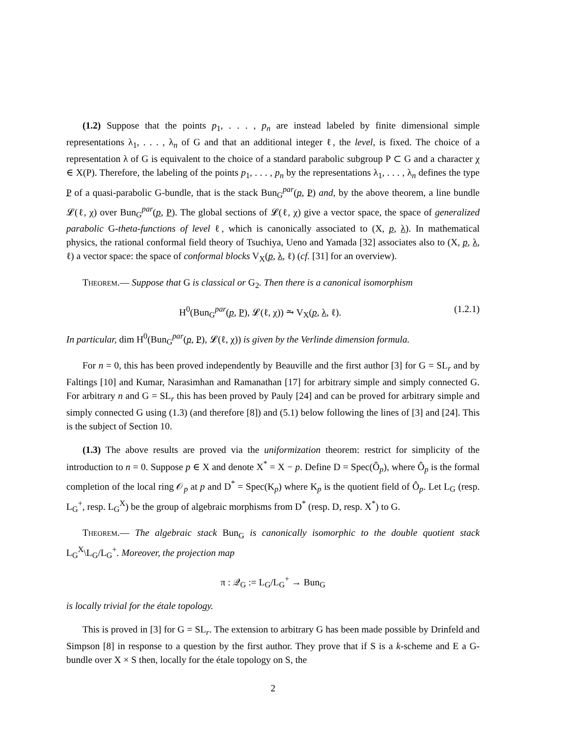(1.2) Suppose that the points p<sub>1</sub>, . . . , p<sub>n</sub> are instead labeled by finite dimensional simple representations λ<sub>1</sub>, . . . , λ<sub>n</sub> of G and that an additional integer ℓ, the level, is fixed. The choice of a representation λ of G is equivalent to the choice of a standard parabolic subgroup P ⊂ G and a character χ ∈ X(P). Therefore, the labeling of the points p<sub>1</sub>, . . . , p<sub>n</sub> by the representations λ<sub>1</sub>, . . . , λ<sub>n</sub> defines the type P of a quasi-parabolic G-bundle, that is the stack Bun<sub>G</sub><sup>par</sup>(p, P) and, by the above theorem, a line bundle 𝓛(ℓ, χ) over Bun<sub>G</sub><sup>par</sup>(p, P). The global sections of 𝓛(ℓ, χ) give a vector space, the space of generalized parabolic G-theta-functions of level ℓ, which is canonically associated to (X, p, λ). In mathematical physics, the rational conformal field theory of Tsuchiya, Ueno and Yamada [32] associates also to (X, p, λ, ℓ) a vector space: the space of conformal blocks V<sub>X</sub>(p, λ, ℓ) (cf. [31] for an overview).
Theorem.— Suppose that G is classical or G<sub>2</sub>. Then there is a canonical isomorphism
H<sup>0</sup>(Bun<sub>G</sub><sup>par</sup>(p, P), 𝓛(ℓ, χ)) ⥲ V<sub>X</sub>(p, λ, ℓ). (1.2.1)
In particular, dim H<sup>0</sup>(Bun<sub>G</sub><sup>par</sup>(p, P), 𝓛(ℓ, χ)) is given by the Verlinde dimension formula.
For n = 0, this has been proved independently by Beauville and the first author [3] for G = SL<sub>r</sub> and by Faltings [10] and Kumar, Narasimhan and Ramanathan [17] for arbitrary simple and simply connected G. For arbitrary n and G = SL<sub>r</sub> this has been proved by Pauly [24] and can be proved for arbitrary simple and simply connected G using (1.3) (and therefore [8]) and (5.1) below following the lines of [3] and [24]. This is the subject of Section 10.
(1.3) The above results are proved via the uniformization theorem: restrict for simplicity of the introduction to n = 0. Suppose p ∈ X and denote X<sup>*</sup> = X − p. Define D = Spec(Ô<sub>p</sub>), where Ô<sub>p</sub> is the formal completion of the local ring 𝒪<sub>p</sub> at p and D<sup>*</sup> = Spec(K<sub>p</sub>) where K<sub>p</sub> is the quotient field of Ô<sub>p</sub>. Let L<sub>G</sub> (resp. L<sub>G</sub><sup>+</sup>, resp. L<sub>G</sub><sup>X</sup>) be the group of algebraic morphisms from D<sup>*</sup> (resp. D, resp. X<sup>*</sup>) to G.
Theorem.— The algebraic stack Bun<sub>G</sub> is canonically isomorphic to the double quotient stack L<sub>G</sub><sup>X</sup>\L<sub>G</sub>/L<sub>G</sub><sup>+</sup>. Moreover, the projection map
π : 𝒬<sub>G</sub> := L<sub>G</sub>/L<sub>G</sub><sup>+</sup> → Bun<sub>G</sub>
is locally trivial for the étale topology.
This is proved in [3] for G = SL<sub>r</sub>. The extension to arbitrary G has been made possible by Drinfeld and Simpson [8] in response to a question by the first author. They prove that if S is a k-scheme and E a G-bundle over X × S then, locally for the étale topology on S, the
2